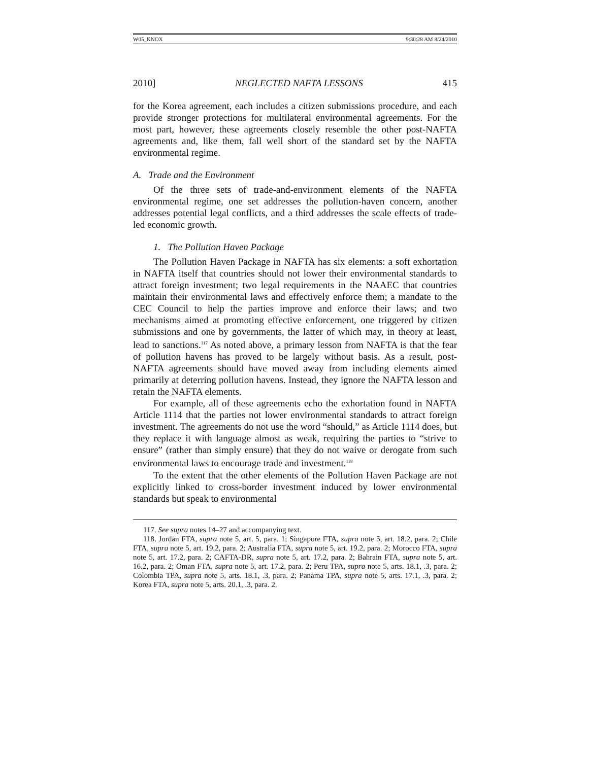W05_KNOX 9:30:28 AM 8/24/2010
2010] NEGLECTED NAFTA LESSONS 415
for the Korea agreement, each includes a citizen submissions procedure, and each provide stronger protections for multilateral environmental agreements. For the most part, however, these agreements closely resemble the other post-NAFTA agreements and, like them, fall well short of the standard set by the NAFTA environmental regime.
A. Trade and the Environment
Of the three sets of trade-and-environment elements of the NAFTA environmental regime, one set addresses the pollution-haven concern, another addresses potential legal conflicts, and a third addresses the scale effects of trade-led economic growth.
1. The Pollution Haven Package
The Pollution Haven Package in NAFTA has six elements: a soft exhortation in NAFTA itself that countries should not lower their environmental standards to attract foreign investment; two legal requirements in the NAAEC that countries maintain their environmental laws and effectively enforce them; a mandate to the CEC Council to help the parties improve and enforce their laws; and two mechanisms aimed at promoting effective enforcement, one triggered by citizen submissions and one by governments, the latter of which may, in theory at least, lead to sanctions.<sup>117</sup> As noted above, a primary lesson from NAFTA is that the fear of pollution havens has proved to be largely without basis. As a result, post-NAFTA agreements should have moved away from including elements aimed primarily at deterring pollution havens. Instead, they ignore the NAFTA lesson and retain the NAFTA elements.
For example, all of these agreements echo the exhortation found in NAFTA Article 1114 that the parties not lower environmental standards to attract foreign investment. The agreements do not use the word “should,” as Article 1114 does, but they replace it with language almost as weak, requiring the parties to “strive to ensure” (rather than simply ensure) that they do not waive or derogate from such environmental laws to encourage trade and investment.<sup>118</sup>
To the extent that the other elements of the Pollution Haven Package are not explicitly linked to cross-border investment induced by lower environmental standards but speak to environmental
117. See supra notes 14–27 and accompanying text.
118. Jordan FTA, supra note 5, art. 5, para. 1; Singapore FTA, supra note 5, art. 18.2, para. 2; Chile FTA, supra note 5, art. 19.2, para. 2; Australia FTA, supra note 5, art. 19.2, para. 2; Morocco FTA, supra note 5, art. 17.2, para. 2; CAFTA-DR, supra note 5, art. 17.2, para. 2; Bahrain FTA, supra note 5, art. 16.2, para. 2; Oman FTA, supra note 5, art. 17.2, para. 2; Peru TPA, supra note 5, arts. 18.1, .3, para. 2; Colombia TPA, supra note 5, arts. 18.1, .3, para. 2; Panama TPA, supra note 5, arts. 17.1, .3, para. 2; Korea FTA, supra note 5, arts. 20.1, .3, para. 2.